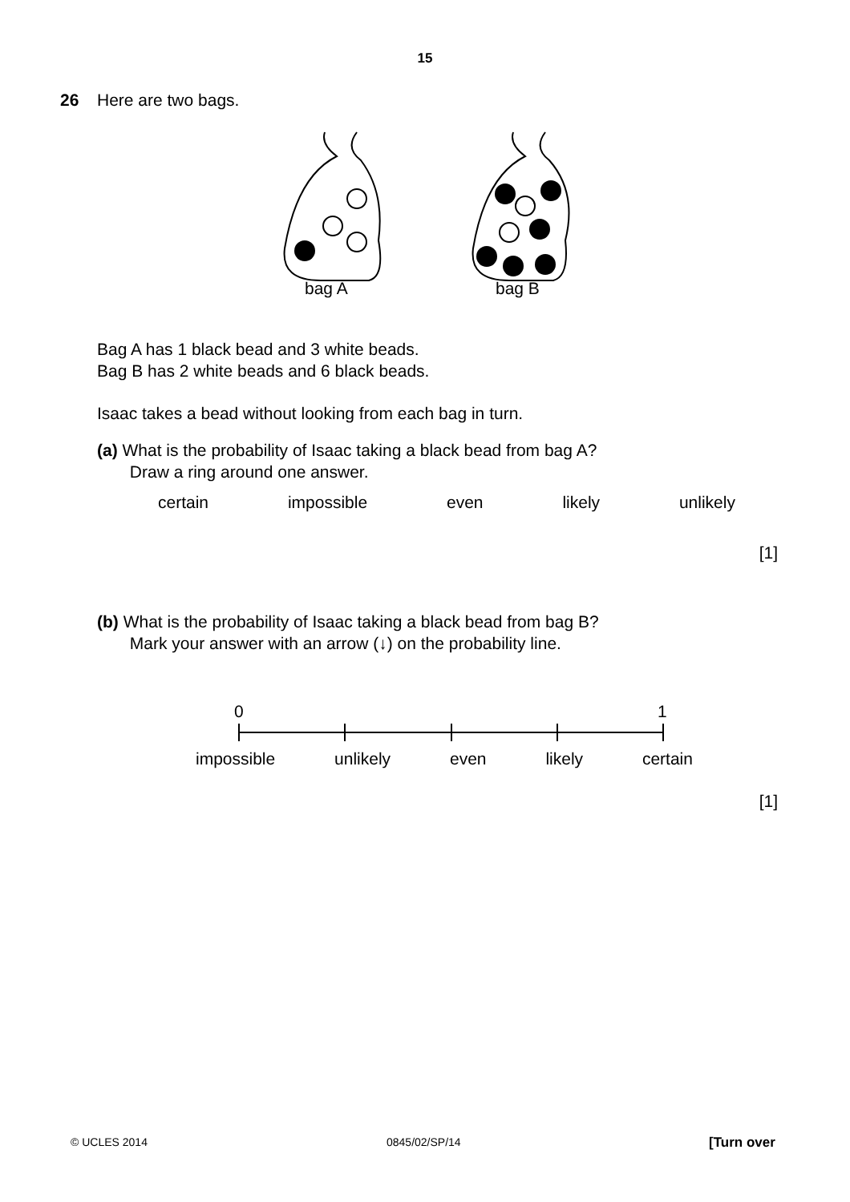15
26 Here are two bags.
bag A bag B
Bag A has 1 black bead and 3 white beads.
Bag B has 2 white beads and 6 black beads.
Isaac takes a bead without looking from each bag in turn.
(a) What is the probability of Isaac taking a black bead from bag A?
Draw a ring around one answer.
certain impossible even likely unlikely
[1]
(b) What is the probability of Isaac taking a black bead from bag B?
Mark your answer with an arrow (↓) on the probability line.
0 1
impossible unlikely even likely certain
[1]
© UCLES 2014 0845/02/SP/14 [Turn over